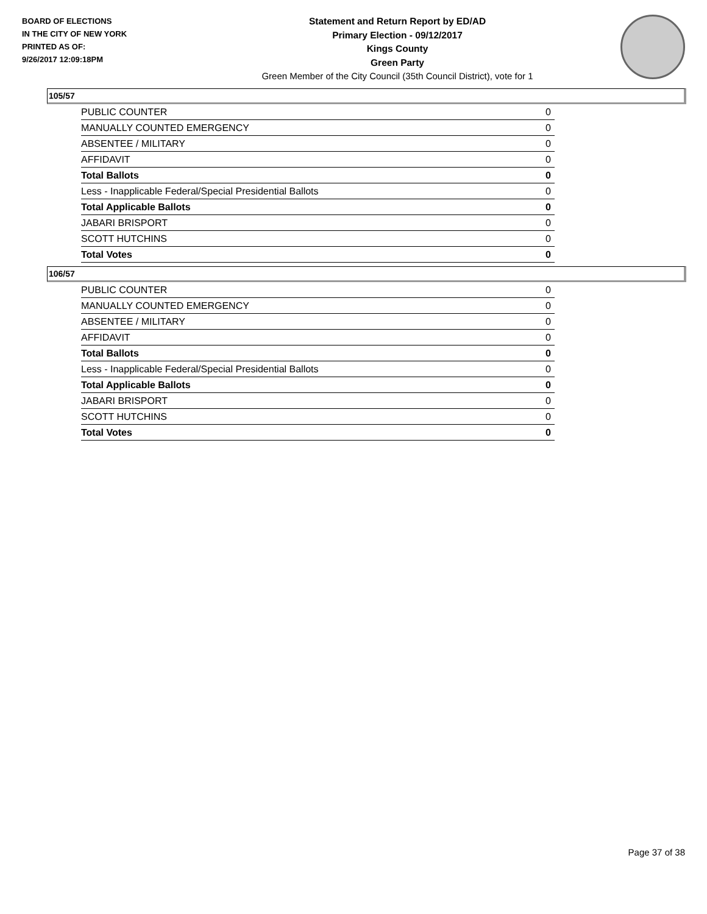BOARD OF ELECTIONS
IN THE CITY OF NEW YORK
PRINTED AS OF:
9/26/2017 12:09:18PM
Statement and Return Report by ED/AD
Primary Election - 09/12/2017
Kings County
Green Party
Green Member of the City Council (35th Council District), vote for 1
105/57
| PUBLIC COUNTER | 0 |
| MANUALLY COUNTED EMERGENCY | 0 |
| ABSENTEE / MILITARY | 0 |
| AFFIDAVIT | 0 |
| Total Ballots | 0 |
| Less - Inapplicable Federal/Special Presidential Ballots | 0 |
| Total Applicable Ballots | 0 |
| JABARI BRISPORT | 0 |
| SCOTT HUTCHINS | 0 |
| Total Votes | 0 |
106/57
| PUBLIC COUNTER | 0 |
| MANUALLY COUNTED EMERGENCY | 0 |
| ABSENTEE / MILITARY | 0 |
| AFFIDAVIT | 0 |
| Total Ballots | 0 |
| Less - Inapplicable Federal/Special Presidential Ballots | 0 |
| Total Applicable Ballots | 0 |
| JABARI BRISPORT | 0 |
| SCOTT HUTCHINS | 0 |
| Total Votes | 0 |
Page 37 of 38